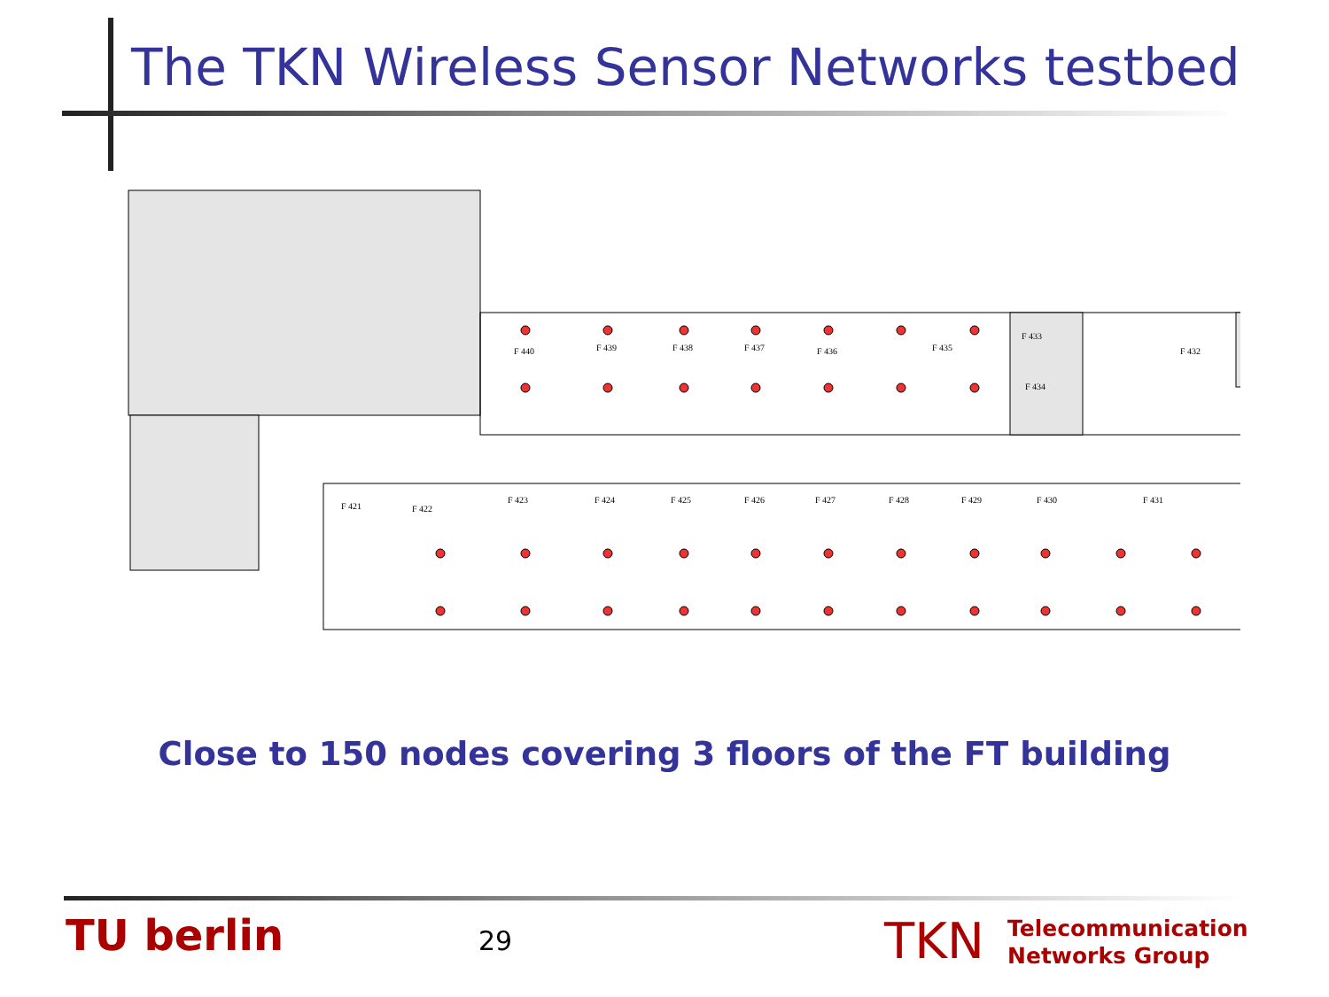The TKN Wireless Sensor Networks testbed
F 440
F 439
F 438
F 437
F 436
F 435
F 433
F 434
F 432
F 421
F 422
F 423
F 424
F 425
F 426
F 427
F 428
F 429
F 430
F 431
Close to 150 nodes covering 3 floors of the FT building
TU berlin 29 TKN
Telecommunication
Networks Group